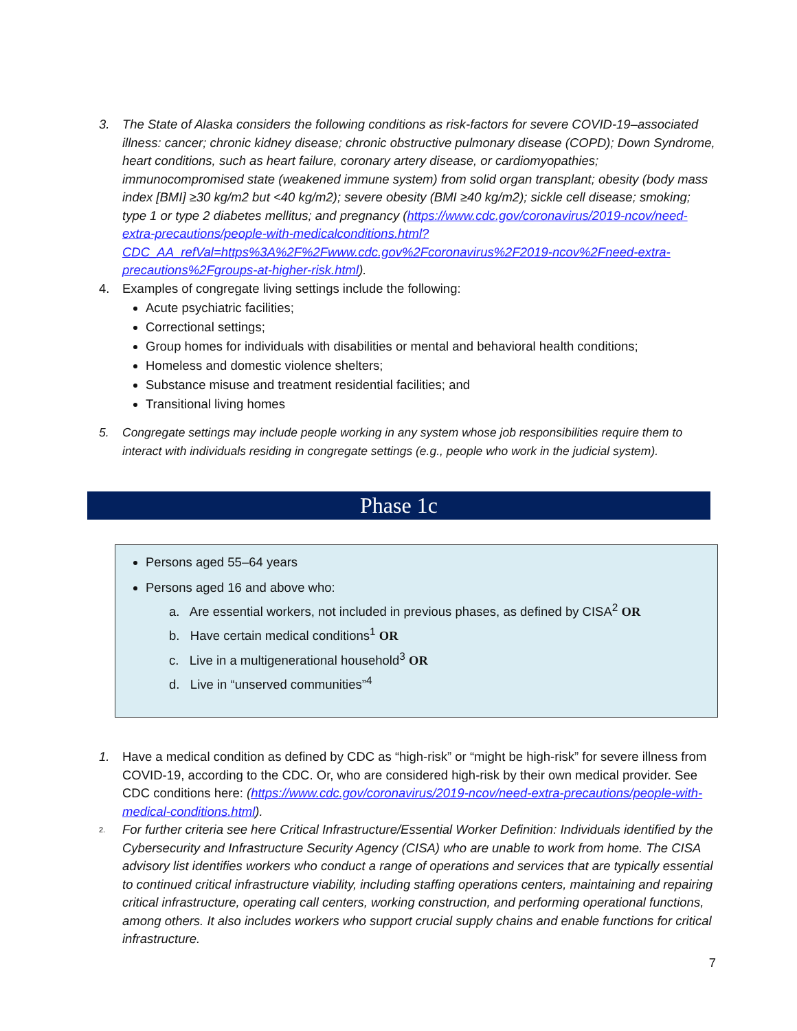3. The State of Alaska considers the following conditions as risk-factors for severe COVID-19–associated illness: cancer; chronic kidney disease; chronic obstructive pulmonary disease (COPD); Down Syndrome, heart conditions, such as heart failure, coronary artery disease, or cardiomyopathies; immunocompromised state (weakened immune system) from solid organ transplant; obesity (body mass index [BMI] ≥30 kg/m2 but <40 kg/m2); severe obesity (BMI ≥40 kg/m2); sickle cell disease; smoking; type 1 or type 2 diabetes mellitus; and pregnancy (https://www.cdc.gov/coronavirus/2019-ncov/need-extra-precautions/people-with-medicalconditions.html?CDC_AA_refVal=https%3A%2F%2Fwww.cdc.gov%2Fcoronavirus%2F2019-ncov%2Fneed-extra-precautions%2Fgroups-at-higher-risk.html).
4. Examples of congregate living settings include the following:
Acute psychiatric facilities;
Correctional settings;
Group homes for individuals with disabilities or mental and behavioral health conditions;
Homeless and domestic violence shelters;
Substance misuse and treatment residential facilities; and
Transitional living homes
5. Congregate settings may include people working in any system whose job responsibilities require them to interact with individuals residing in congregate settings (e.g., people who work in the judicial system).
Phase 1c
Persons aged 55–64 years
Persons aged 16 and above who:
a. Are essential workers, not included in previous phases, as defined by CISA<sup>2</sup> OR
b. Have certain medical conditions<sup>1</sup> OR
c. Live in a multigenerational household<sup>3</sup> OR
d. Live in “unserved communities”<sup>4</sup>
1. Have a medical condition as defined by CDC as “high-risk” or “might be high-risk” for severe illness from COVID-19, according to the CDC. Or, who are considered high-risk by their own medical provider. See CDC conditions here: (https://www.cdc.gov/coronavirus/2019-ncov/need-extra-precautions/people-with-medical-conditions.html).
2.
For further criteria see here Critical Infrastructure/Essential Worker Definition: Individuals identified by the Cybersecurity and Infrastructure Security Agency (CISA) who are unable to work from home. The CISA advisory list identifies workers who conduct a range of operations and services that are typically essential to continued critical infrastructure viability, including staffing operations centers, maintaining and repairing critical infrastructure, operating call centers, working construction, and performing operational functions, among others. It also includes workers who support crucial supply chains and enable functions for critical infrastructure.
7